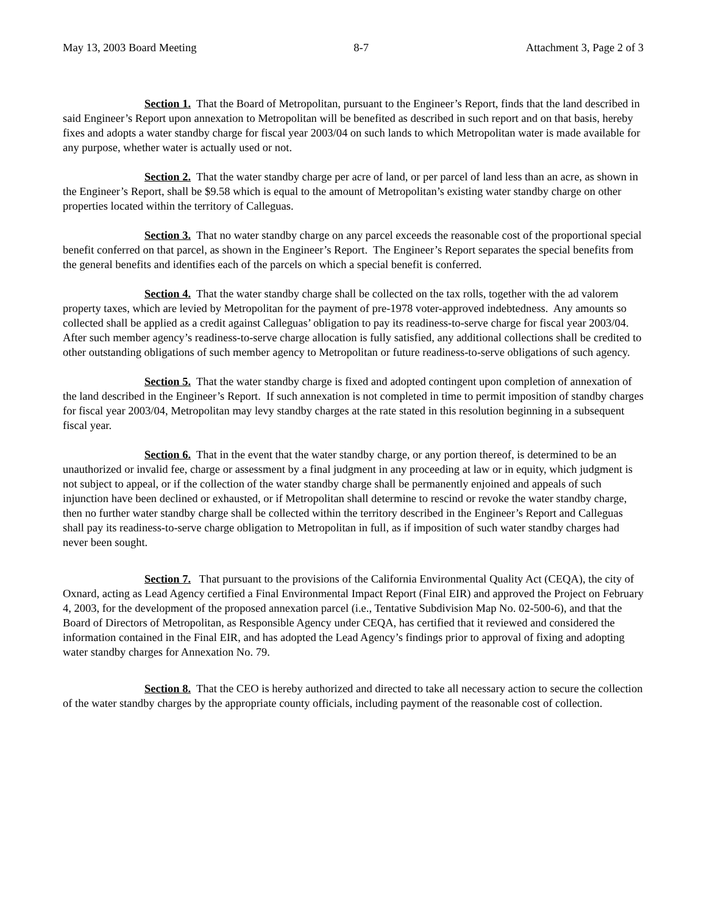May 13, 2003 Board Meeting 8-7 Attachment 3, Page 2 of 3
Section 1. That the Board of Metropolitan, pursuant to the Engineer’s Report, finds that the land described in said Engineer’s Report upon annexation to Metropolitan will be benefited as described in such report and on that basis, hereby fixes and adopts a water standby charge for fiscal year 2003/04 on such lands to which Metropolitan water is made available for any purpose, whether water is actually used or not.
Section 2. That the water standby charge per acre of land, or per parcel of land less than an acre, as shown in the Engineer’s Report, shall be $9.58 which is equal to the amount of Metropolitan’s existing water standby charge on other properties located within the territory of Calleguas.
Section 3. That no water standby charge on any parcel exceeds the reasonable cost of the proportional special benefit conferred on that parcel, as shown in the Engineer’s Report. The Engineer’s Report separates the special benefits from the general benefits and identifies each of the parcels on which a special benefit is conferred.
Section 4. That the water standby charge shall be collected on the tax rolls, together with the ad valorem property taxes, which are levied by Metropolitan for the payment of pre-1978 voter-approved indebtedness. Any amounts so collected shall be applied as a credit against Calleguas’ obligation to pay its readiness-to-serve charge for fiscal year 2003/04. After such member agency’s readiness-to-serve charge allocation is fully satisfied, any additional collections shall be credited to other outstanding obligations of such member agency to Metropolitan or future readiness-to-serve obligations of such agency.
Section 5. That the water standby charge is fixed and adopted contingent upon completion of annexation of the land described in the Engineer’s Report. If such annexation is not completed in time to permit imposition of standby charges for fiscal year 2003/04, Metropolitan may levy standby charges at the rate stated in this resolution beginning in a subsequent fiscal year.
Section 6. That in the event that the water standby charge, or any portion thereof, is determined to be an unauthorized or invalid fee, charge or assessment by a final judgment in any proceeding at law or in equity, which judgment is not subject to appeal, or if the collection of the water standby charge shall be permanently enjoined and appeals of such injunction have been declined or exhausted, or if Metropolitan shall determine to rescind or revoke the water standby charge, then no further water standby charge shall be collected within the territory described in the Engineer’s Report and Calleguas shall pay its readiness-to-serve charge obligation to Metropolitan in full, as if imposition of such water standby charges had never been sought.
Section 7. That pursuant to the provisions of the California Environmental Quality Act (CEQA), the city of Oxnard, acting as Lead Agency certified a Final Environmental Impact Report (Final EIR) and approved the Project on February 4, 2003, for the development of the proposed annexation parcel (i.e., Tentative Subdivision Map No. 02-500-6), and that the Board of Directors of Metropolitan, as Responsible Agency under CEQA, has certified that it reviewed and considered the information contained in the Final EIR, and has adopted the Lead Agency’s findings prior to approval of fixing and adopting water standby charges for Annexation No. 79.
Section 8. That the CEO is hereby authorized and directed to take all necessary action to secure the collection of the water standby charges by the appropriate county officials, including payment of the reasonable cost of collection.